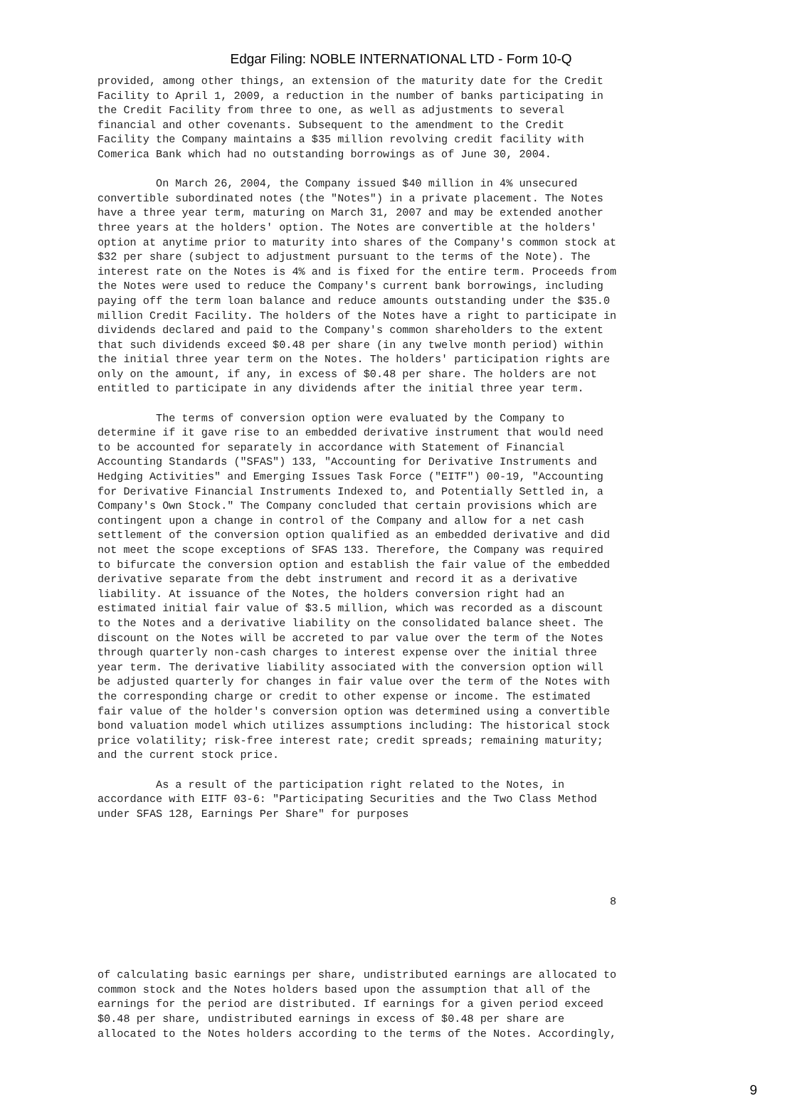Edgar Filing: NOBLE INTERNATIONAL LTD - Form 10-Q
provided, among other things, an extension of the maturity date for the Credit
Facility to April 1, 2009, a reduction in the number of banks participating in
the Credit Facility from three to one, as well as adjustments to several
financial and other covenants. Subsequent to the amendment to the Credit
Facility the Company maintains a $35 million revolving credit facility with
Comerica Bank which had no outstanding borrowings as of June 30, 2004.

         On March 26, 2004, the Company issued $40 million in 4% unsecured
convertible subordinated notes (the "Notes") in a private placement. The Notes
have a three year term, maturing on March 31, 2007 and may be extended another
three years at the holders' option. The Notes are convertible at the holders'
option at anytime prior to maturity into shares of the Company's common stock at
$32 per share (subject to adjustment pursuant to the terms of the Note). The
interest rate on the Notes is 4% and is fixed for the entire term. Proceeds from
the Notes were used to reduce the Company's current bank borrowings, including
paying off the term loan balance and reduce amounts outstanding under the $35.0
million Credit Facility. The holders of the Notes have a right to participate in
dividends declared and paid to the Company's common shareholders to the extent
that such dividends exceed $0.48 per share (in any twelve month period) within
the initial three year term on the Notes. The holders' participation rights are
only on the amount, if any, in excess of $0.48 per share. The holders are not
entitled to participate in any dividends after the initial three year term.

         The terms of conversion option were evaluated by the Company to
determine if it gave rise to an embedded derivative instrument that would need
to be accounted for separately in accordance with Statement of Financial
Accounting Standards ("SFAS") 133, "Accounting for Derivative Instruments and
Hedging Activities" and Emerging Issues Task Force ("EITF") 00-19, "Accounting
for Derivative Financial Instruments Indexed to, and Potentially Settled in, a
Company's Own Stock." The Company concluded that certain provisions which are
contingent upon a change in control of the Company and allow for a net cash
settlement of the conversion option qualified as an embedded derivative and did
not meet the scope exceptions of SFAS 133. Therefore, the Company was required
to bifurcate the conversion option and establish the fair value of the embedded
derivative separate from the debt instrument and record it as a derivative
liability. At issuance of the Notes, the holders conversion right had an
estimated initial fair value of $3.5 million, which was recorded as a discount
to the Notes and a derivative liability on the consolidated balance sheet. The
discount on the Notes will be accreted to par value over the term of the Notes
through quarterly non-cash charges to interest expense over the initial three
year term. The derivative liability associated with the conversion option will
be adjusted quarterly for changes in fair value over the term of the Notes with
the corresponding charge or credit to other expense or income. The estimated
fair value of the holder's conversion option was determined using a convertible
bond valuation model which utilizes assumptions including: The historical stock
price volatility; risk-free interest rate; credit spreads; remaining maturity;
and the current stock price.

         As a result of the participation right related to the Notes, in
accordance with EITF 03-6: "Participating Securities and the Two Class Method
under SFAS 128, Earnings Per Share" for purposes





                                                                               8




of calculating basic earnings per share, undistributed earnings are allocated to
common stock and the Notes holders based upon the assumption that all of the
earnings for the period are distributed. If earnings for a given period exceed
$0.48 per share, undistributed earnings in excess of $0.48 per share are
allocated to the Notes holders according to the terms of the Notes. Accordingly,
9